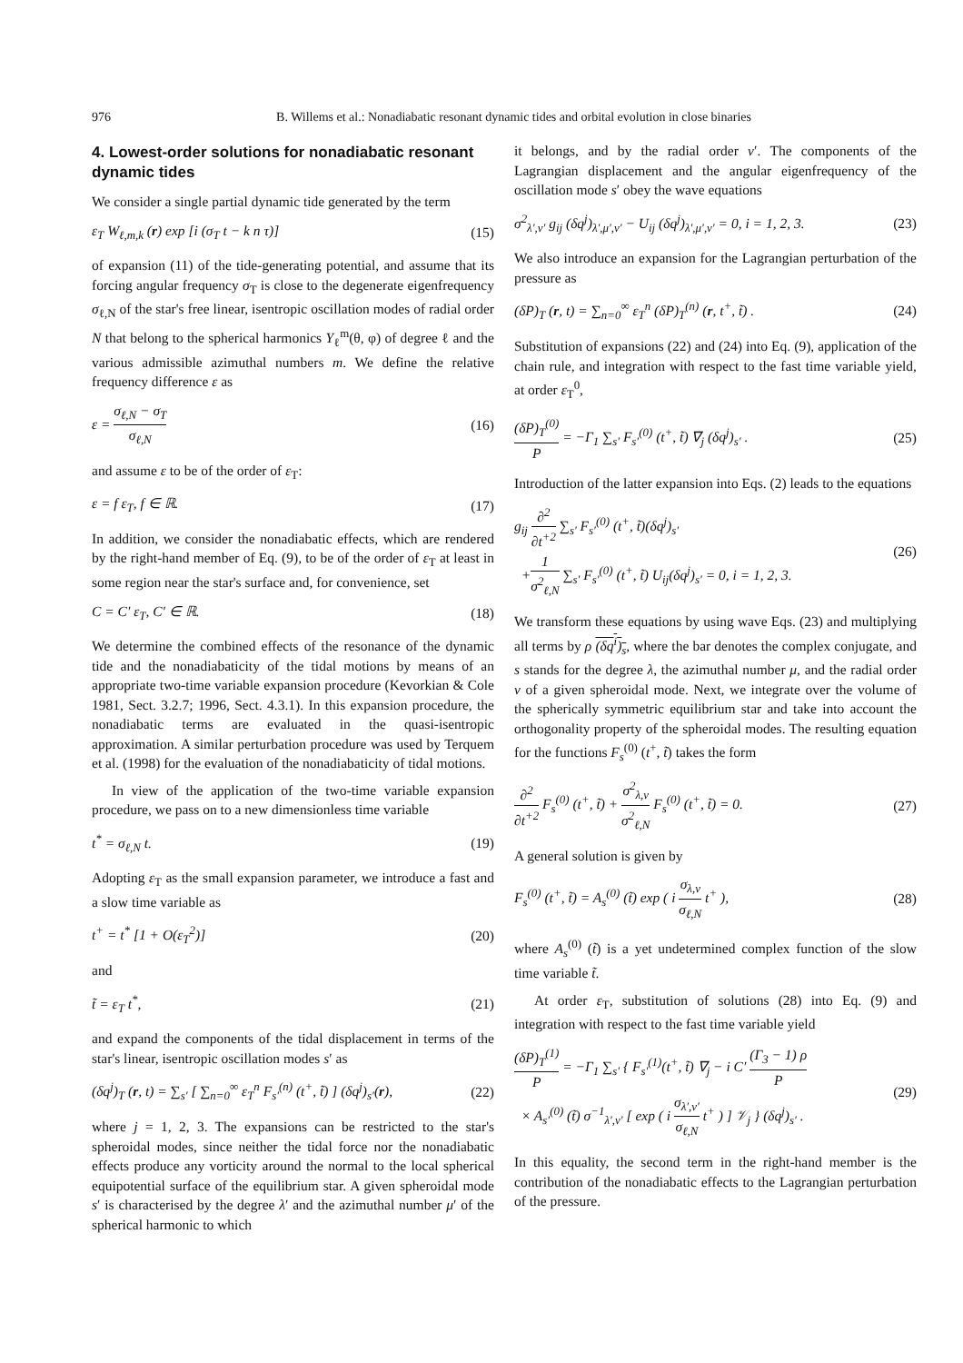976 B. Willems et al.: Nonadiabatic resonant dynamic tides and orbital evolution in close binaries
4. Lowest-order solutions for nonadiabatic resonant dynamic tides
We consider a single partial dynamic tide generated by the term
ε<sub>T</sub> W<sub>ℓ,m,k</sub> (r) exp [i (σ<sub>T</sub> t − k n τ)] (15)
of expansion (11) of the tide-generating potential, and assume that its forcing angular frequency σ<sub>T</sub> is close to the degenerate eigenfrequency σ<sub>ℓ,N</sub> of the star's free linear, isentropic oscillation modes of radial order N that belong to the spherical harmonics Y<sub>ℓ</sub><sup>m</sup>(θ, φ) of degree ℓ and the various admissible azimuthal numbers m. We define the relative frequency difference ε as
ε = σ<sub>ℓ,N</sub> − σ<sub>T</sub> σ<sub>ℓ,N</sub> (16)
and assume ε to be of the order of ε<sub>T</sub>:
ε = f ε<sub>T</sub>, f ∈ ℝ. (17)
In addition, we consider the nonadiabatic effects, which are rendered by the right-hand member of Eq. (9), to be of the order of ε<sub>T</sub> at least in some region near the star's surface and, for convenience, set
C = C′ ε<sub>T</sub>, C′ ∈ ℝ. (18)
We determine the combined effects of the resonance of the dynamic tide and the nonadiabaticity of the tidal motions by means of an appropriate two-time variable expansion procedure (Kevorkian & Cole 1981, Sect. 3.2.7; 1996, Sect. 4.3.1). In this expansion procedure, the nonadiabatic terms are evaluated in the quasi-isentropic approximation. A similar perturbation procedure was used by Terquem et al. (1998) for the evaluation of the nonadiabaticity of tidal motions.
In view of the application of the two-time variable expansion procedure, we pass on to a new dimensionless time variable
t<sup>*</sup> = σ<sub>ℓ,N</sub> t. (19)
Adopting ε<sub>T</sub> as the small expansion parameter, we introduce a fast and a slow time variable as
t<sup>+</sup> = t<sup>*</sup> [1 + O(ε<sub>T</sub><sup>2</sup>)] (20)
and
t̃ = ε<sub>T</sub> t<sup>*</sup>, (21)
and expand the components of the tidal displacement in terms of the star's linear, isentropic oscillation modes s′ as
(δq<sup>j</sup>)<sub>T</sub> (r, t) = ∑<sub>s′</sub> [ ∑<sub>n=0</sub><sup>∞</sup> ε<sub>T</sub><sup>n</sup> F<sub>s′</sub><sup>(n)</sup> (t<sup>+</sup>, t̃) ] (δq<sup>j</sup>)<sub>s′</sub>(r), (22)
where j = 1, 2, 3. The expansions can be restricted to the star's spheroidal modes, since neither the tidal force nor the nonadiabatic effects produce any vorticity around the normal to the local spherical equipotential surface of the equilibrium star. A given spheroidal mode s′ is characterised by the degree λ′ and the azimuthal number μ′ of the spherical harmonic to which
it belongs, and by the radial order ν′. The components of the Lagrangian displacement and the angular eigenfrequency of the oscillation mode s′ obey the wave equations
σ<sup>2</sup><sub>λ′,ν′</sub> g<sub>ij</sub> (δq<sup>j</sup>)<sub>λ′,μ′,ν′</sub> − U<sub>ij</sub> (δq<sup>j</sup>)<sub>λ′,μ′,ν′</sub> = 0, i = 1, 2, 3. (23)
We also introduce an expansion for the Lagrangian perturbation of the pressure as
(δP)<sub>T</sub> (r, t) = ∑<sub>n=0</sub><sup>∞</sup> ε<sub>T</sub><sup>n</sup> (δP)<sub>T</sub><sup>(n)</sup> (r, t<sup>+</sup>, t̃) . (24)
Substitution of expansions (22) and (24) into Eq. (9), application of the chain rule, and integration with respect to the fast time variable yield, at order ε<sub>T</sub><sup>0</sup>,
(δP)<sub>T</sub><sup>(0)</sup> P = −Γ<sub>1</sub> ∑<sub>s′</sub> F<sub>s′</sub><sup>(0)</sup> (t<sup>+</sup>, t̃) ∇<sub>j</sub> (δq<sup>j</sup>)<sub>s′</sub> . (25)
Introduction of the latter expansion into Eqs. (2) leads to the equations
g<sub>ij</sub> ∂<sup>2</sup> ∂t<sup>+2</sup> ∑<sub>s′</sub> F<sub>s′</sub><sup>(0)</sup> (t<sup>+</sup>, t̃)(δq<sup>j</sup>)<sub>s′</sub>
+1 σ<sup>2</sup><sub>ℓ,N</sub> ∑<sub>s′</sub> F<sub>s′</sub><sup>(0)</sup> (t<sup>+</sup>, t̃) U<sub>ij</sub>(δq<sup>j</sup>)<sub>s′</sub> = 0, i = 1, 2, 3. (26)
We transform these equations by using wave Eqs. (23) and multiplying all terms by ρ (δq<sup>i</sup>)<sub>s</sub>, where the bar denotes the complex conjugate, and s stands for the degree λ, the azimuthal number μ, and the radial order ν of a given spheroidal mode. Next, we integrate over the volume of the spherically symmetric equilibrium star and take into account the orthogonality property of the spheroidal modes. The resulting equation for the functions F<sub>s</sub><sup>(0)</sup> (t<sup>+</sup>, t̃) takes the form
∂<sup>2</sup> ∂t<sup>+2</sup> F<sub>s</sub><sup>(0)</sup> (t<sup>+</sup>, t̃) + σ<sup>2</sup><sub>λ,ν</sub> σ<sup>2</sup><sub>ℓ,N</sub> F<sub>s</sub><sup>(0)</sup> (t<sup>+</sup>, t̃) = 0. (27)
A general solution is given by
F<sub>s</sub><sup>(0)</sup> (t<sup>+</sup>, t̃) = A<sub>s</sub><sup>(0)</sup> (t̃) exp ( i σ<sub>λ,ν</sub> σ<sub>ℓ,N</sub> t<sup>+</sup> ), (28)
where A<sub>s</sub><sup>(0)</sup> (t̃) is a yet undetermined complex function of the slow time variable t̃.
At order ε<sub>T</sub>, substitution of solutions (28) into Eq. (9) and integration with respect to the fast time variable yield
(δP)<sub>T</sub><sup>(1)</sup> P = −Γ<sub>1</sub> ∑<sub>s′</sub> { F<sub>s′</sub><sup>(1)</sup>(t<sup>+</sup>, t̃) ∇<sub>j</sub> − i C′ (Γ<sub>3</sub> − 1) ρ P
× A<sub>s′</sub><sup>(0)</sup> (t̃) σ<sup>−1</sup><sub>λ′,ν′</sub> [ exp ( i σ<sub>λ′,ν′</sub> σ<sub>ℓ,N</sub> t<sup>+</sup> ) ] 𝒱<sub>j</sub> } (δq<sup>j</sup>)<sub>s′</sub> . (29)
In this equality, the second term in the right-hand member is the contribution of the nonadiabatic effects to the Lagrangian perturbation of the pressure.